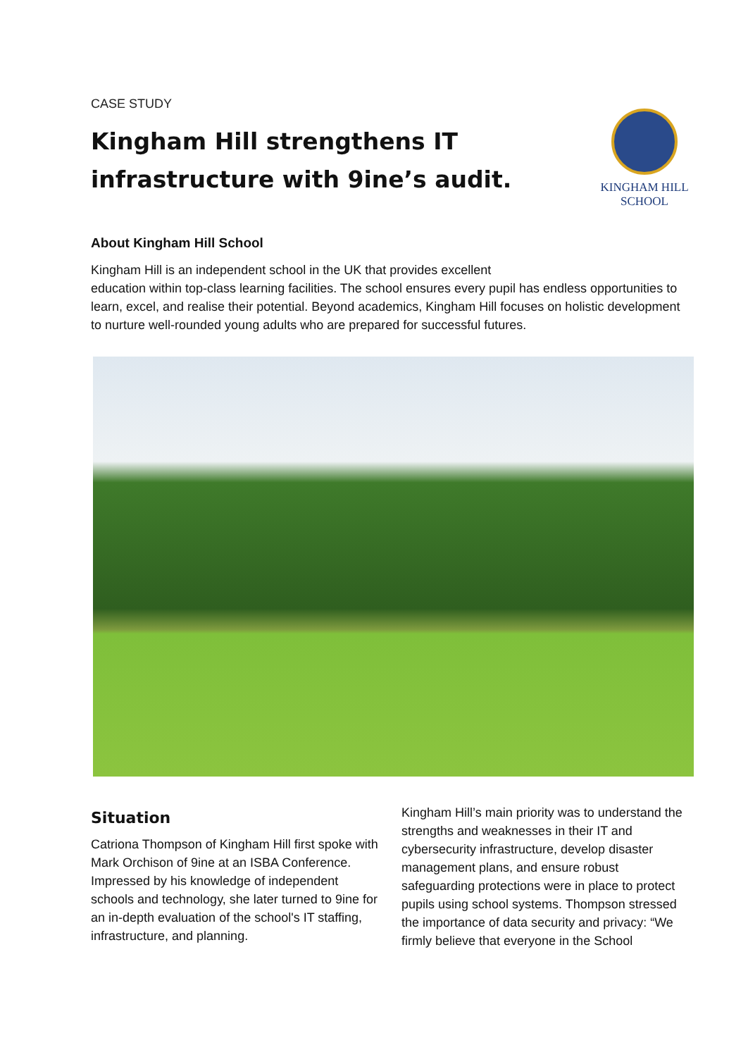CASE STUDY
Kingham Hill strengthens IT
infrastructure with 9ine’s audit.
KINGHAM HILL
SCHOOL
About Kingham Hill School
Kingham Hill is an independent school in the UK that provides excellent
education within top-class learning facilities. The school ensures every pupil has endless opportunities to learn, excel, and realise their potential. Beyond academics, Kingham Hill focuses on holistic development to nurture well-rounded young adults who are prepared for successful futures.
Situation
Catriona Thompson of Kingham Hill first spoke with Mark Orchison of 9ine at an ISBA Conference. Impressed by his knowledge of independent schools and technology, she later turned to 9ine for an in-depth evaluation of the school's IT staffing, infrastructure, and planning.
Kingham Hill’s main priority was to understand the strengths and weaknesses in their IT and cybersecurity infrastructure, develop disaster management plans, and ensure robust safeguarding protections were in place to protect pupils using school systems. Thompson stressed the importance of data security and privacy: “We firmly believe that everyone in the School